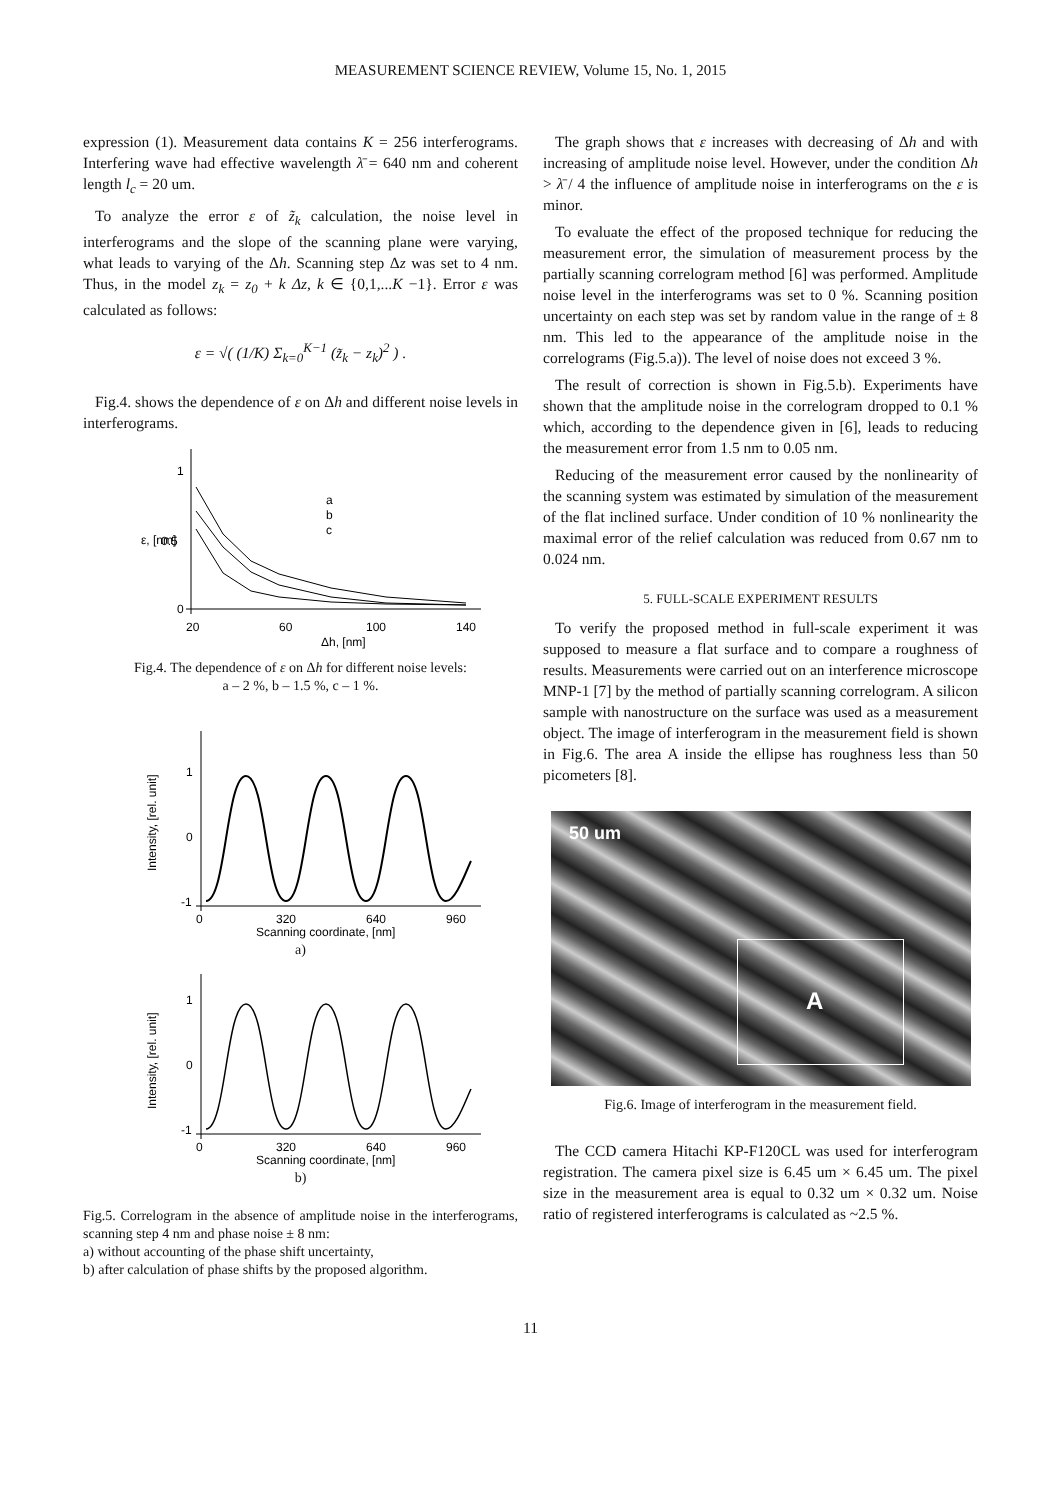MEASUREMENT SCIENCE REVIEW, Volume 15, No. 1, 2015
expression (1). Measurement data contains K = 256 interferograms. Interfering wave had effective wavelength λ̄ = 640 nm and coherent length l<sub>c</sub> = 20 um.
To analyze the error ε of z̃<sub>k</sub> calculation, the noise level in interferograms and the slope of the scanning plane were varying, what leads to varying of the Δh. Scanning step Δz was set to 4 nm. Thus, in the model z<sub>k</sub> = z<sub>0</sub> + k Δz, k ∈ {0,1,...K −1}. Error ε was calculated as follows:
ε = √( (1/K) Σ<sub>k=0</sub><sup>K−1</sup> (z̃<sub>k</sub> − z<sub>k</sub>)<sup>2</sup> ) .
Fig.4. shows the dependence of ε on Δh and different noise levels in interferograms.
1
0.5
0
20
60
100
140
Δh, [nm]
ε, [nm]
a
b
c
Fig.4. The dependence of ε on Δh for different noise levels:
a – 2 %, b – 1.5 %, c – 1 %.
1
0
-1
0
320
640
960
Scanning coordinate, [nm]
Intensity, [rel. unit]
a)
1
0
-1
0
320
640
960
Scanning coordinate, [nm]
Intensity, [rel. unit]
b)
Fig.5. Correlogram in the absence of amplitude noise in the interferograms, scanning step 4 nm and phase noise ± 8 nm:
a) without accounting of the phase shift uncertainty,
b) after calculation of phase shifts by the proposed algorithm.
The graph shows that ε increases with decreasing of Δh and with increasing of amplitude noise level. However, under the condition Δh > λ̄ / 4 the influence of amplitude noise in interferograms on the ε is minor.
To evaluate the effect of the proposed technique for reducing the measurement error, the simulation of measurement process by the partially scanning correlogram method [6] was performed. Amplitude noise level in the interferograms was set to 0 %. Scanning position uncertainty on each step was set by random value in the range of ± 8 nm. This led to the appearance of the amplitude noise in the correlograms (Fig.5.a)). The level of noise does not exceed 3 %.
The result of correction is shown in Fig.5.b). Experiments have shown that the amplitude noise in the correlogram dropped to 0.1 % which, according to the dependence given in [6], leads to reducing the measurement error from 1.5 nm to 0.05 nm.
Reducing of the measurement error caused by the nonlinearity of the scanning system was estimated by simulation of the measurement of the flat inclined surface. Under condition of 10 % nonlinearity the maximal error of the relief calculation was reduced from 0.67 nm to 0.024 nm.
5. FULL-SCALE EXPERIMENT RESULTS
To verify the proposed method in full-scale experiment it was supposed to measure a flat surface and to compare a roughness of results. Measurements were carried out on an interference microscope MNP-1 [7] by the method of partially scanning correlogram. A silicon sample with nanostructure on the surface was used as a measurement object. The image of interferogram in the measurement field is shown in Fig.6. The area A inside the ellipse has roughness less than 50 picometers [8].
50 um
A
Fig.6. Image of interferogram in the measurement field.
The CCD camera Hitachi KP-F120CL was used for interferogram registration. The camera pixel size is 6.45 um × 6.45 um. The pixel size in the measurement area is equal to 0.32 um × 0.32 um. Noise ratio of registered interferograms is calculated as ~2.5 %.
11